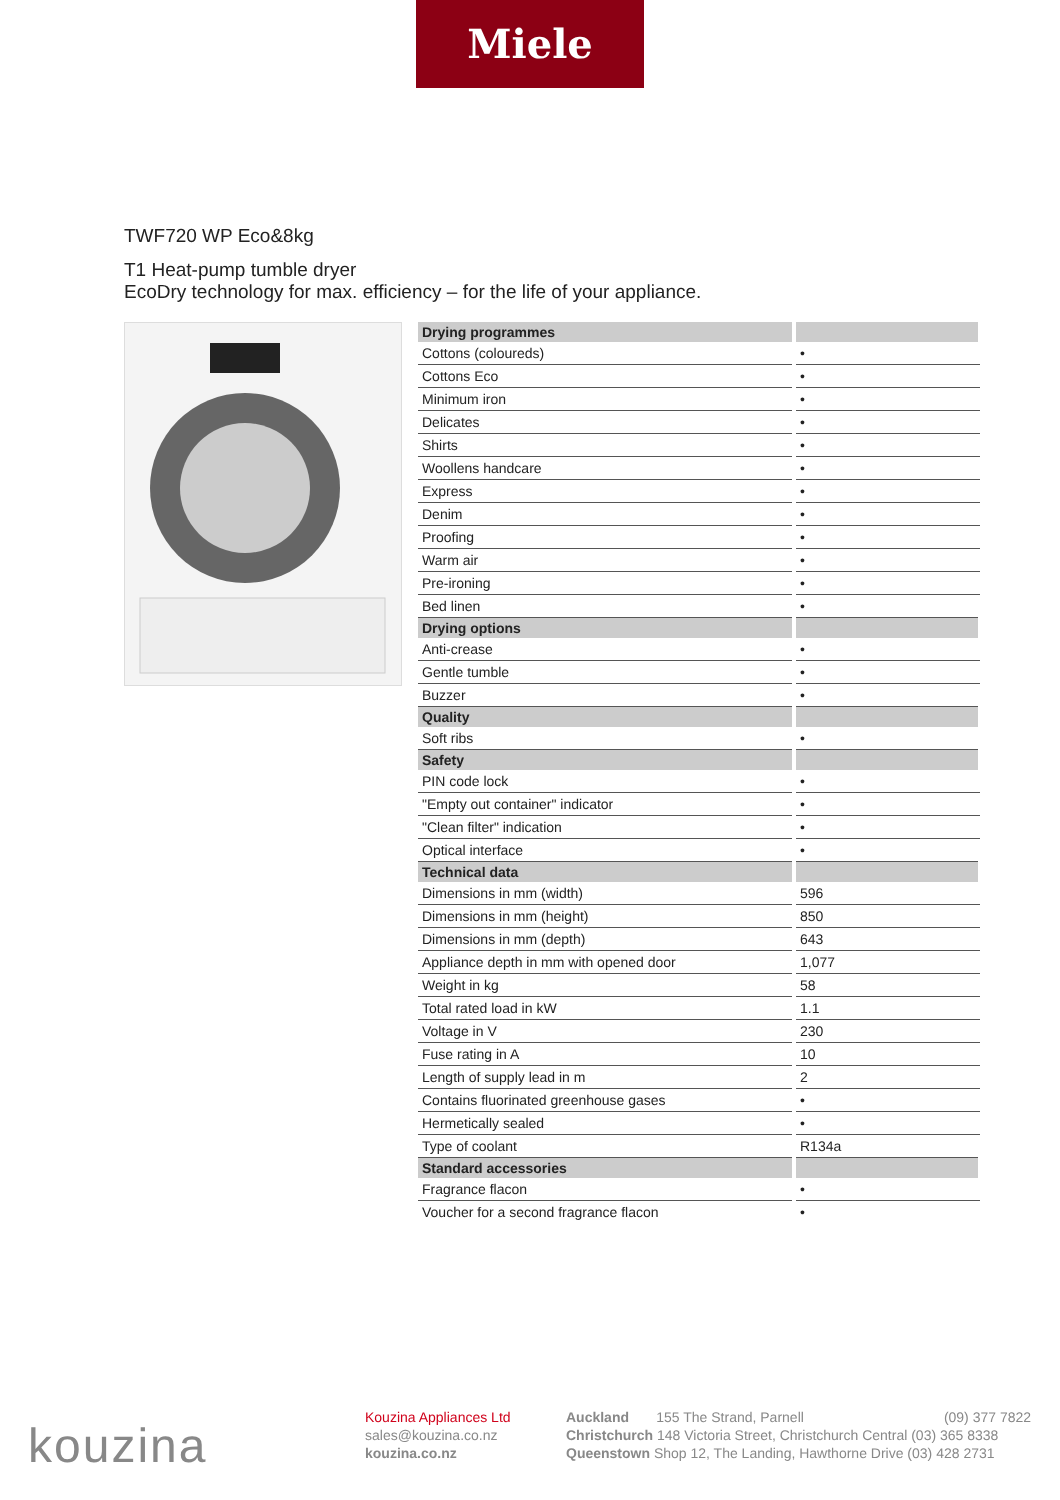Miele
TWF720 WP Eco&8kg
T1 Heat-pump tumble dryer
EcoDry technology for max. efficiency – for the life of your appliance.
| Drying programmes | |
| --- | --- |
| Cottons (coloureds) | • |
| Cottons Eco | • |
| Minimum iron | • |
| Delicates | • |
| Shirts | • |
| Woollens handcare | • |
| Express | • |
| Denim | • |
| Proofing | • |
| Warm air | • |
| Pre-ironing | • |
| Bed linen | • |
| Drying options | |
| Anti-crease | • |
| Gentle tumble | • |
| Buzzer | • |
| Quality | |
| Soft ribs | • |
| Safety | |
| PIN code lock | • |
| "Empty out container" indicator | • |
| "Clean filter" indication | • |
| Optical interface | • |
| Technical data | |
| Dimensions in mm (width) | 596 |
| Dimensions in mm (height) | 850 |
| Dimensions in mm (depth) | 643 |
| Appliance depth in mm with opened door | 1,077 |
| Weight in kg | 58 |
| Total rated load in kW | 1.1 |
| Voltage in V | 230 |
| Fuse rating in A | 10 |
| Length of supply lead in m | 2 |
| Contains fluorinated greenhouse gases | • |
| Hermetically sealed | • |
| Type of coolant | R134a |
| Standard accessories | |
| Fragrance flacon | • |
| Voucher for a second fragrance flacon | • |
kouzina
Kouzina Appliances Ltd
sales@kouzina.co.nz
kouzina.co.nz
Auckland 155 The Strand, Parnell (09) 377 7822
Christchurch 148 Victoria Street, Christchurch Central (03) 365 8338
Queenstown Shop 12, The Landing, Hawthorne Drive (03) 428 2731